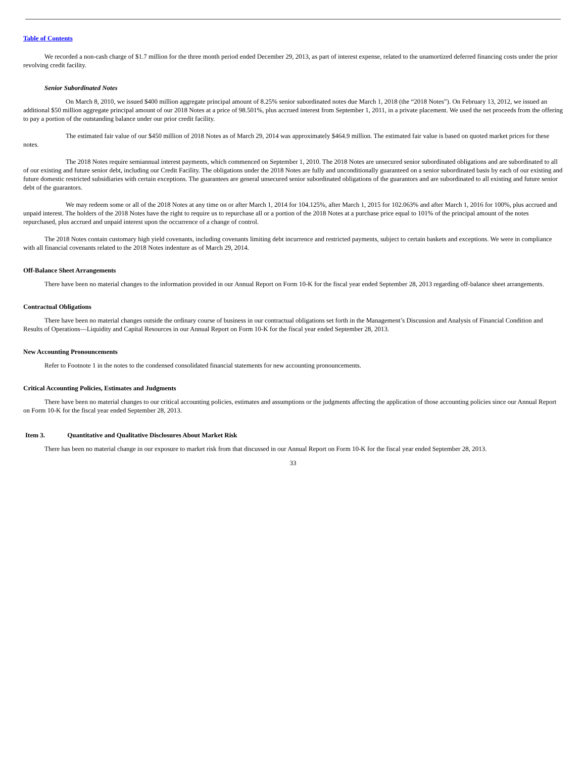Table of Contents
We recorded a non-cash charge of $1.7 million for the three month period ended December 29, 2013, as part of interest expense, related to the unamortized deferred financing costs under the prior revolving credit facility.
Senior Subordinated Notes
On March 8, 2010, we issued $400 million aggregate principal amount of 8.25% senior subordinated notes due March 1, 2018 (the “2018 Notes”). On February 13, 2012, we issued an additional $50 million aggregate principal amount of our 2018 Notes at a price of 98.501%, plus accrued interest from September 1, 2011, in a private placement. We used the net proceeds from the offering to pay a portion of the outstanding balance under our prior credit facility.
The estimated fair value of our $450 million of 2018 Notes as of March 29, 2014 was approximately $464.9 million. The estimated fair value is based on quoted market prices for these notes.
The 2018 Notes require semiannual interest payments, which commenced on September 1, 2010. The 2018 Notes are unsecured senior subordinated obligations and are subordinated to all of our existing and future senior debt, including our Credit Facility. The obligations under the 2018 Notes are fully and unconditionally guaranteed on a senior subordinated basis by each of our existing and future domestic restricted subsidiaries with certain exceptions. The guarantees are general unsecured senior subordinated obligations of the guarantors and are subordinated to all existing and future senior debt of the guarantors.
We may redeem some or all of the 2018 Notes at any time on or after March 1, 2014 for 104.125%, after March 1, 2015 for 102.063% and after March 1, 2016 for 100%, plus accrued and unpaid interest. The holders of the 2018 Notes have the right to require us to repurchase all or a portion of the 2018 Notes at a purchase price equal to 101% of the principal amount of the notes repurchased, plus accrued and unpaid interest upon the occurrence of a change of control.
The 2018 Notes contain customary high yield covenants, including covenants limiting debt incurrence and restricted payments, subject to certain baskets and exceptions. We were in compliance with all financial covenants related to the 2018 Notes indenture as of March 29, 2014.
Off-Balance Sheet Arrangements
There have been no material changes to the information provided in our Annual Report on Form 10-K for the fiscal year ended September 28, 2013 regarding off-balance sheet arrangements.
Contractual Obligations
There have been no material changes outside the ordinary course of business in our contractual obligations set forth in the Management’s Discussion and Analysis of Financial Condition and Results of Operations—Liquidity and Capital Resources in our Annual Report on Form 10-K for the fiscal year ended September 28, 2013.
New Accounting Pronouncements
Refer to Footnote 1 in the notes to the condensed consolidated financial statements for new accounting pronouncements.
Critical Accounting Policies, Estimates and Judgments
There have been no material changes to our critical accounting policies, estimates and assumptions or the judgments affecting the application of those accounting policies since our Annual Report on Form 10-K for the fiscal year ended September 28, 2013.
Item 3. Quantitative and Qualitative Disclosures About Market Risk
There has been no material change in our exposure to market risk from that discussed in our Annual Report on Form 10-K for the fiscal year ended September 28, 2013.
33